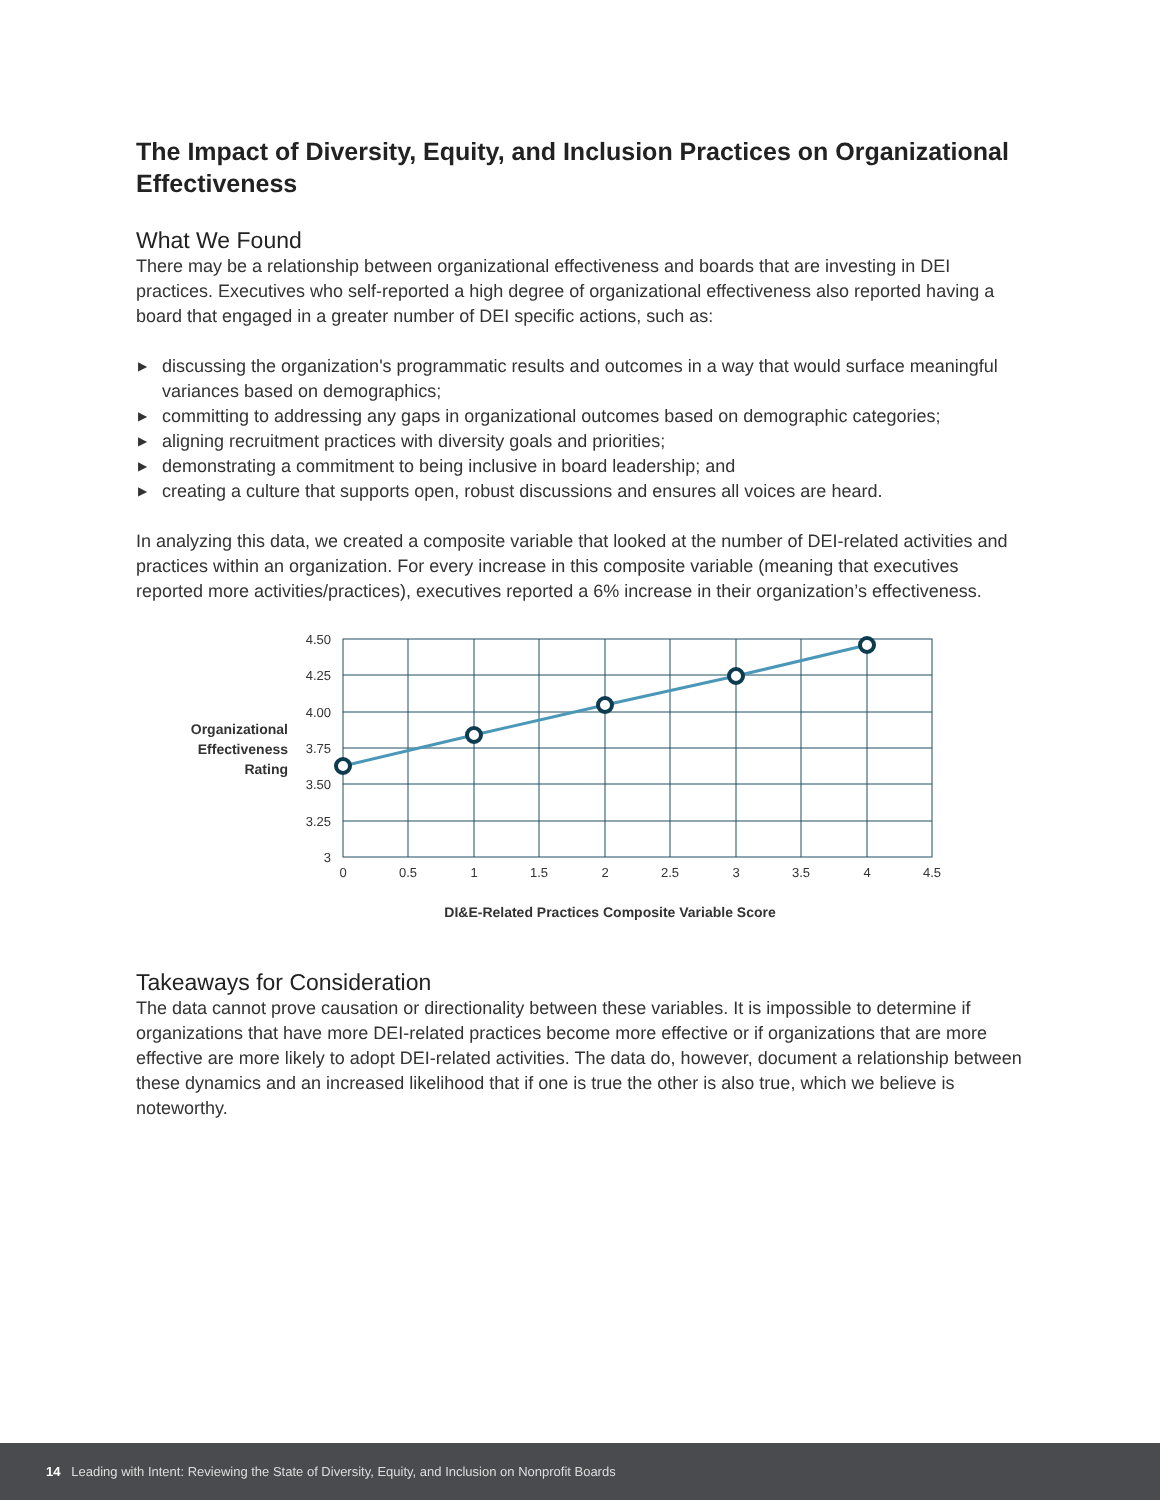The Impact of Diversity, Equity, and Inclusion Practices on Organizational Effectiveness
What We Found
There may be a relationship between organizational effectiveness and boards that are investing in DEI practices. Executives who self-reported a high degree of organizational effectiveness also reported having a board that engaged in a greater number of DEI specific actions, such as:
▶ discussing the organization's programmatic results and outcomes in a way that would surface meaningful variances based on demographics;
▶ committing to addressing any gaps in organizational outcomes based on demographic categories;
▶ aligning recruitment practices with diversity goals and priorities;
▶ demonstrating a commitment to being inclusive in board leadership; and
▶ creating a culture that supports open, robust discussions and ensures all voices are heard.
In analyzing this data, we created a composite variable that looked at the number of DEI-related activities and practices within an organization. For every increase in this composite variable (meaning that executives reported more activities/practices), executives reported a 6% increase in their organization’s effectiveness.
Organizational Effectiveness Rating
4.50
4.25
4.00
3.75
3.50
3.25
3
0
0.5
1
1.5
2
2.5
3
3.5
4
4.5
DI&E-Related Practices Composite Variable Score
Takeaways for Consideration
The data cannot prove causation or directionality between these variables. It is impossible to determine if organizations that have more DEI-related practices become more effective or if organizations that are more effective are more likely to adopt DEI-related activities. The data do, however, document a relationship between these dynamics and an increased likelihood that if one is true the other is also true, which we believe is noteworthy.
14 Leading with Intent: Reviewing the State of Diversity, Equity, and Inclusion on Nonprofit Boards